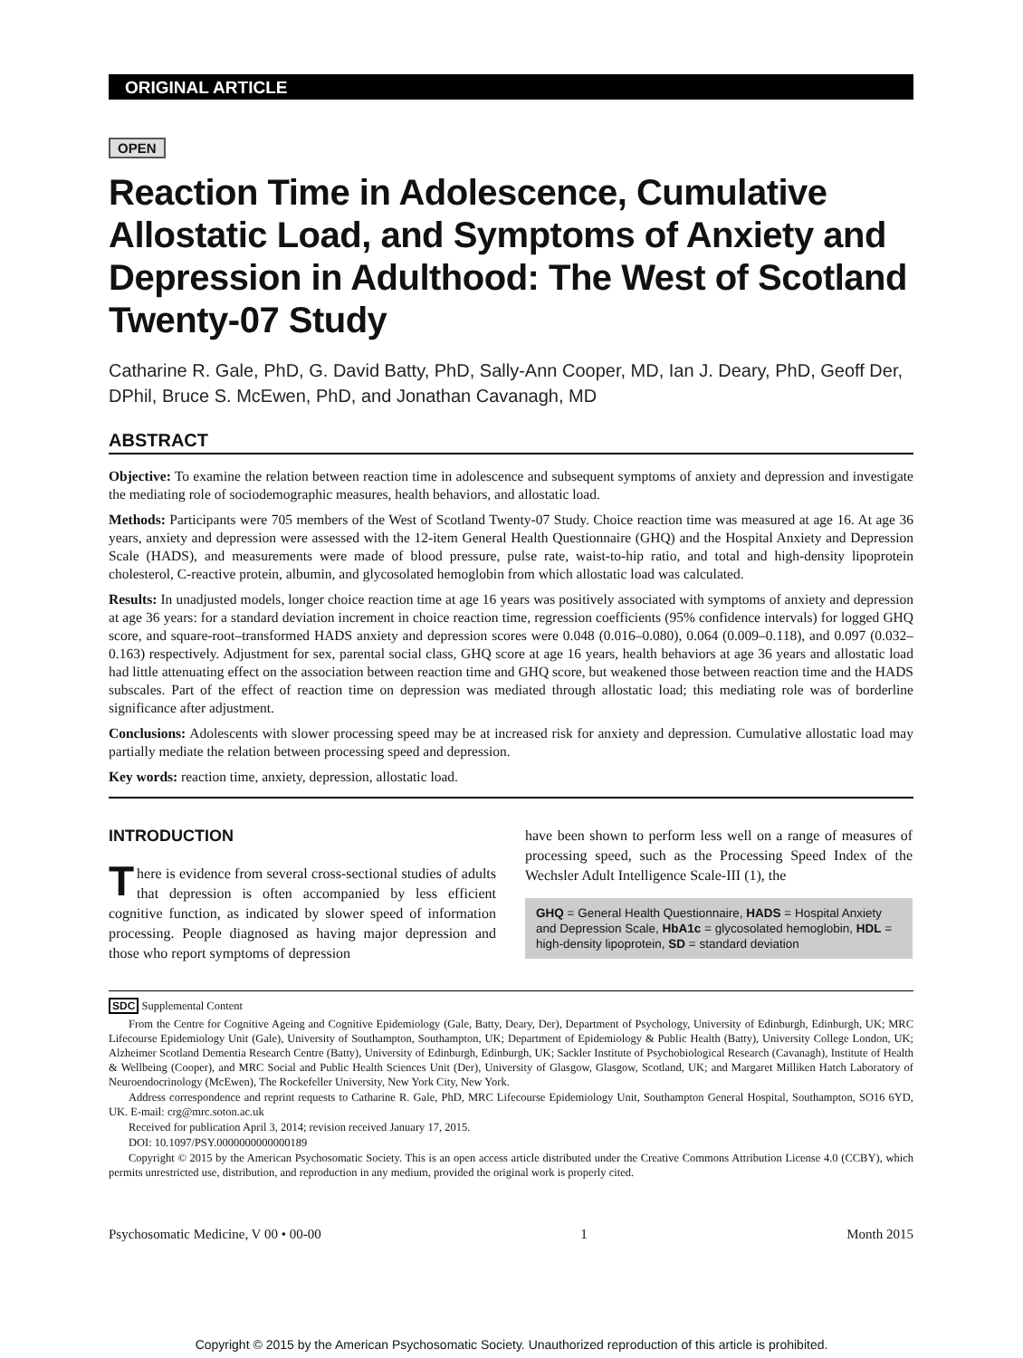ORIGINAL ARTICLE
OPEN
Reaction Time in Adolescence, Cumulative Allostatic Load, and Symptoms of Anxiety and Depression in Adulthood: The West of Scotland Twenty-07 Study
Catharine R. Gale, PhD, G. David Batty, PhD, Sally-Ann Cooper, MD, Ian J. Deary, PhD, Geoff Der, DPhil, Bruce S. McEwen, PhD, and Jonathan Cavanagh, MD
ABSTRACT
Objective: To examine the relation between reaction time in adolescence and subsequent symptoms of anxiety and depression and investigate the mediating role of sociodemographic measures, health behaviors, and allostatic load.
Methods: Participants were 705 members of the West of Scotland Twenty-07 Study. Choice reaction time was measured at age 16. At age 36 years, anxiety and depression were assessed with the 12-item General Health Questionnaire (GHQ) and the Hospital Anxiety and Depression Scale (HADS), and measurements were made of blood pressure, pulse rate, waist-to-hip ratio, and total and high-density lipoprotein cholesterol, C-reactive protein, albumin, and glycosolated hemoglobin from which allostatic load was calculated.
Results: In unadjusted models, longer choice reaction time at age 16 years was positively associated with symptoms of anxiety and depression at age 36 years: for a standard deviation increment in choice reaction time, regression coefficients (95% confidence intervals) for logged GHQ score, and square-root–transformed HADS anxiety and depression scores were 0.048 (0.016–0.080), 0.064 (0.009–0.118), and 0.097 (0.032–0.163) respectively. Adjustment for sex, parental social class, GHQ score at age 16 years, health behaviors at age 36 years and allostatic load had little attenuating effect on the association between reaction time and GHQ score, but weakened those between reaction time and the HADS subscales. Part of the effect of reaction time on depression was mediated through allostatic load; this mediating role was of borderline significance after adjustment.
Conclusions: Adolescents with slower processing speed may be at increased risk for anxiety and depression. Cumulative allostatic load may partially mediate the relation between processing speed and depression.
Key words: reaction time, anxiety, depression, allostatic load.
INTRODUCTION
There is evidence from several cross-sectional studies of adults that depression is often accompanied by less efficient cognitive function, as indicated by slower speed of information processing. People diagnosed as having major depression and those who report symptoms of depression
have been shown to perform less well on a range of measures of processing speed, such as the Processing Speed Index of the Wechsler Adult Intelligence Scale-III (1), the
GHQ = General Health Questionnaire, HADS = Hospital Anxiety and Depression Scale, HbA1c = glycosolated hemoglobin, HDL = high-density lipoprotein, SD = standard deviation
SDC Supplemental Content
From the Centre for Cognitive Ageing and Cognitive Epidemiology (Gale, Batty, Deary, Der), Department of Psychology, University of Edinburgh, Edinburgh, UK; MRC Lifecourse Epidemiology Unit (Gale), University of Southampton, Southampton, UK; Department of Epidemiology & Public Health (Batty), University College London, UK; Alzheimer Scotland Dementia Research Centre (Batty), University of Edinburgh, Edinburgh, UK; Sackler Institute of Psychobiological Research (Cavanagh), Institute of Health & Wellbeing (Cooper), and MRC Social and Public Health Sciences Unit (Der), University of Glasgow, Glasgow, Scotland, UK; and Margaret Milliken Hatch Laboratory of Neuroendocrinology (McEwen), The Rockefeller University, New York City, New York.
Address correspondence and reprint requests to Catharine R. Gale, PhD, MRC Lifecourse Epidemiology Unit, Southampton General Hospital, Southampton, SO16 6YD, UK. E-mail: crg@mrc.soton.ac.uk
Received for publication April 3, 2014; revision received January 17, 2015.
DOI: 10.1097/PSY.0000000000000189
Copyright © 2015 by the American Psychosomatic Society. This is an open access article distributed under the Creative Commons Attribution License 4.0 (CCBY), which permits unrestricted use, distribution, and reproduction in any medium, provided the original work is properly cited.
Psychosomatic Medicine, V 00 • 00-00 1 Month 2015
Copyright © 2015 by the American Psychosomatic Society. Unauthorized reproduction of this article is prohibited.